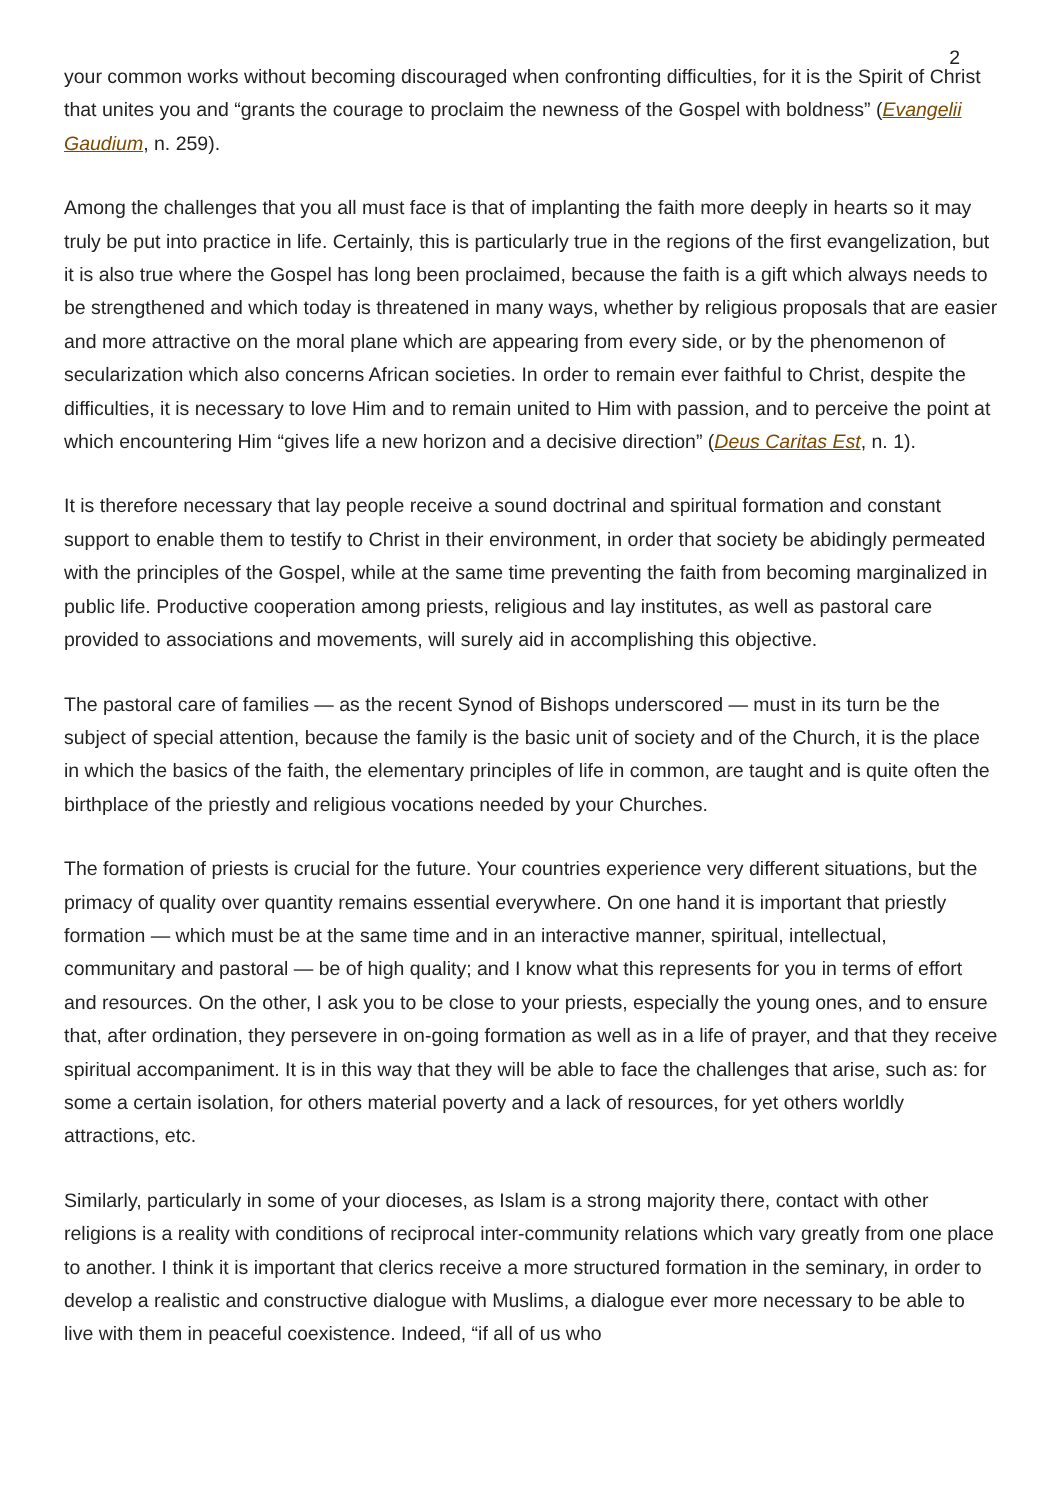2
your common works without becoming discouraged when confronting difficulties, for it is the Spirit of Christ that unites you and “grants the courage to proclaim the newness of the Gospel with boldness” (Evangelii Gaudium, n. 259).
Among the challenges that you all must face is that of implanting the faith more deeply in hearts so it may truly be put into practice in life. Certainly, this is particularly true in the regions of the first evangelization, but it is also true where the Gospel has long been proclaimed, because the faith is a gift which always needs to be strengthened and which today is threatened in many ways, whether by religious proposals that are easier and more attractive on the moral plane which are appearing from every side, or by the phenomenon of secularization which also concerns African societies. In order to remain ever faithful to Christ, despite the difficulties, it is necessary to love Him and to remain united to Him with passion, and to perceive the point at which encountering Him “gives life a new horizon and a decisive direction” (Deus Caritas Est, n. 1).
It is therefore necessary that lay people receive a sound doctrinal and spiritual formation and constant support to enable them to testify to Christ in their environment, in order that society be abidingly permeated with the principles of the Gospel, while at the same time preventing the faith from becoming marginalized in public life. Productive cooperation among priests, religious and lay institutes, as well as pastoral care provided to associations and movements, will surely aid in accomplishing this objective.
The pastoral care of families — as the recent Synod of Bishops underscored — must in its turn be the subject of special attention, because the family is the basic unit of society and of the Church, it is the place in which the basics of the faith, the elementary principles of life in common, are taught and is quite often the birthplace of the priestly and religious vocations needed by your Churches.
The formation of priests is crucial for the future. Your countries experience very different situations, but the primacy of quality over quantity remains essential everywhere. On one hand it is important that priestly formation — which must be at the same time and in an interactive manner, spiritual, intellectual, communitary and pastoral — be of high quality; and I know what this represents for you in terms of effort and resources. On the other, I ask you to be close to your priests, especially the young ones, and to ensure that, after ordination, they persevere in on-going formation as well as in a life of prayer, and that they receive spiritual accompaniment. It is in this way that they will be able to face the challenges that arise, such as: for some a certain isolation, for others material poverty and a lack of resources, for yet others worldly attractions, etc.
Similarly, particularly in some of your dioceses, as Islam is a strong majority there, contact with other religions is a reality with conditions of reciprocal inter-community relations which vary greatly from one place to another. I think it is important that clerics receive a more structured formation in the seminary, in order to develop a realistic and constructive dialogue with Muslims, a dialogue ever more necessary to be able to live with them in peaceful coexistence. Indeed, “if all of us who